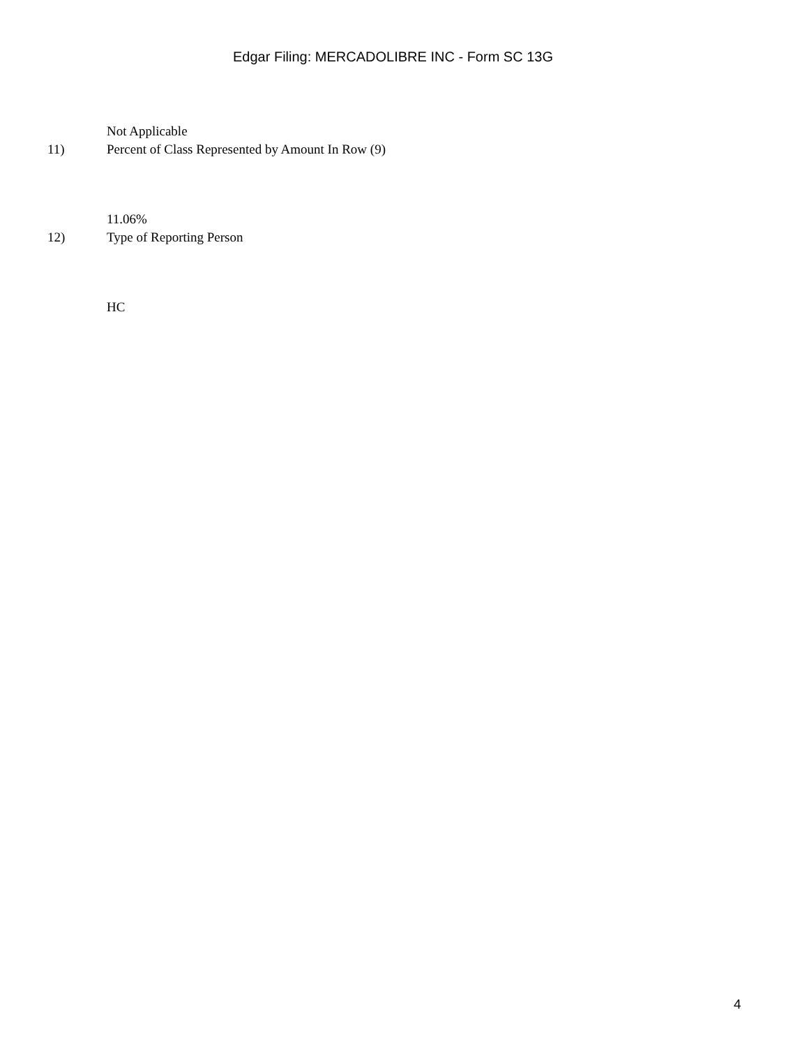Edgar Filing: MERCADOLIBRE INC - Form SC 13G
Not Applicable
11) Percent of Class Represented by Amount In Row (9)
11.06%
12) Type of Reporting Person
HC
4